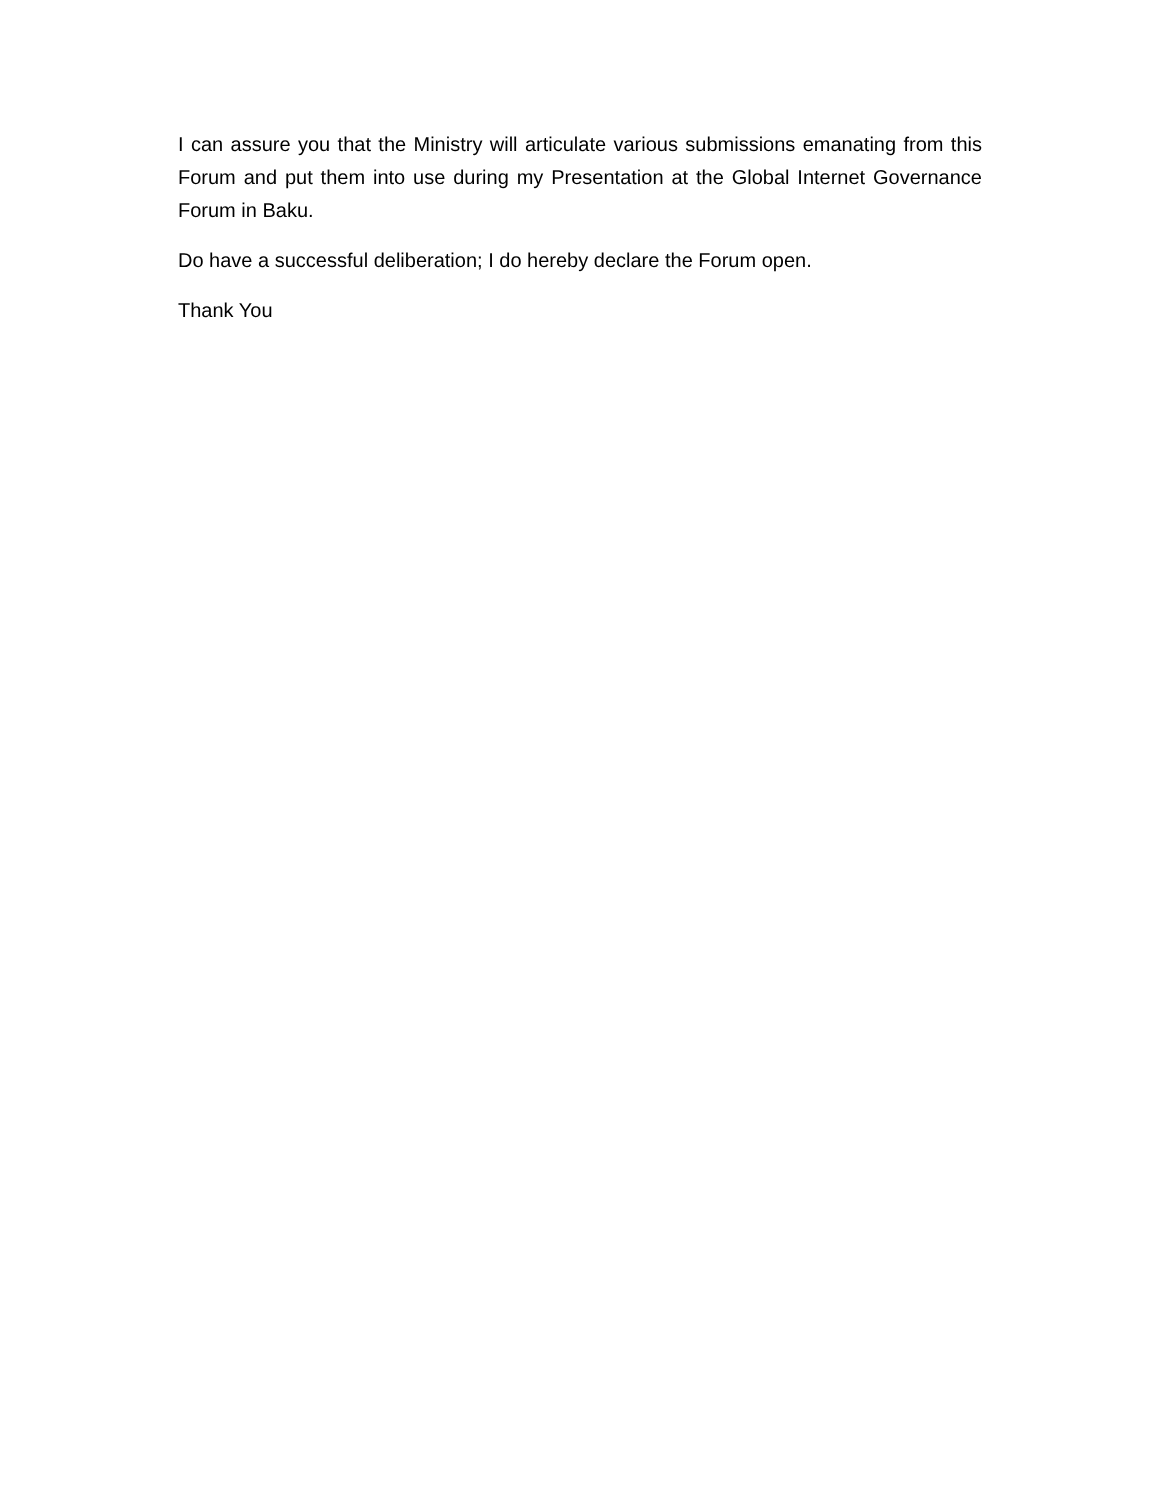I can assure you that the Ministry will articulate various submissions emanating from this Forum and put them into use during my Presentation at the Global Internet Governance Forum in Baku.
Do have a successful deliberation; I do hereby declare the Forum open.
Thank You